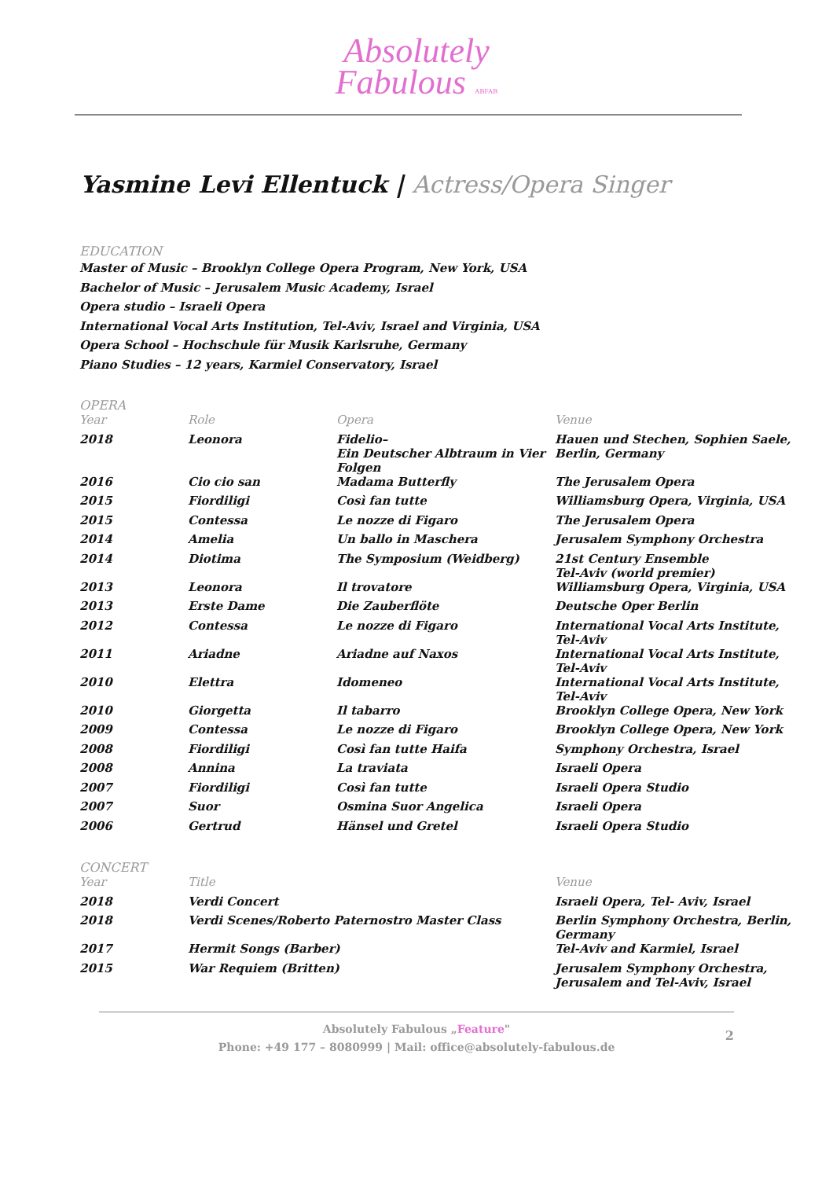Absolutely
Fabulous ABFAB
Yasmine Levi Ellentuck | Actress/Opera Singer
EDUCATION
Master of Music – Brooklyn College Opera Program, New York, USA
Bachelor of Music – Jerusalem Music Academy, Israel
Opera studio – Israeli Opera
International Vocal Arts Institution, Tel-Aviv, Israel and Virginia, USA
Opera School – Hochschule für Musik Karlsruhe, Germany
Piano Studies – 12 years, Karmiel Conservatory, Israel
OPERA
| Year | Role | Opera | Venue |
| --- | --- | --- | --- |
| 2018 | Leonora | Fidelio– Ein Deutscher Albtraum in Vier Folgen | Hauen und Stechen, Sophien Saele, Berlin, Germany |
| 2016 | Cio cio san | Madama Butterfly | The Jerusalem Opera |
| 2015 | Fiordiligi | Così fan tutte | Williamsburg Opera, Virginia, USA |
| 2015 | Contessa | Le nozze di Figaro | The Jerusalem Opera |
| 2014 | Amelia | Un ballo in Maschera | Jerusalem Symphony Orchestra |
| 2014 | Diotima | The Symposium (Weidberg) | 21st Century Ensemble Tel-Aviv (world premier) |
| 2013 | Leonora | Il trovatore | Williamsburg Opera, Virginia, USA |
| 2013 | Erste Dame | Die Zauberflöte | Deutsche Oper Berlin |
| 2012 | Contessa | Le nozze di Figaro | International Vocal Arts Institute, Tel-Aviv |
| 2011 | Ariadne | Ariadne auf Naxos | International Vocal Arts Institute, Tel-Aviv |
| 2010 | Elettra | Idomeneo | International Vocal Arts Institute, Tel-Aviv |
| 2010 | Giorgetta | Il tabarro | Brooklyn College Opera, New York |
| 2009 | Contessa | Le nozze di Figaro | Brooklyn College Opera, New York |
| 2008 | Fiordiligi | Così fan tutte Haifa | Symphony Orchestra, Israel |
| 2008 | Annina | La traviata | Israeli Opera |
| 2007 | Fiordiligi | Così fan tutte | Israeli Opera Studio |
| 2007 | Suor | Osmina Suor Angelica | Israeli Opera |
| 2006 | Gertrud | Hänsel und Gretel | Israeli Opera Studio |
CONCERT
| Year | Title | Venue |
| --- | --- | --- |
| 2018 | Verdi Concert | Israeli Opera, Tel- Aviv, Israel |
| 2018 | Verdi Scenes/Roberto Paternostro Master Class | Berlin Symphony Orchestra, Berlin, Germany |
| 2017 | Hermit Songs (Barber) | Tel-Aviv and Karmiel, Israel |
| 2015 | War Requiem (Britten) | Jerusalem Symphony Orchestra, Jerusalem and Tel-Aviv, Israel |
Absolutely Fabulous „Feature"
Phone: +49 177 – 8080999 | Mail: office@absolutely-fabulous.de
2